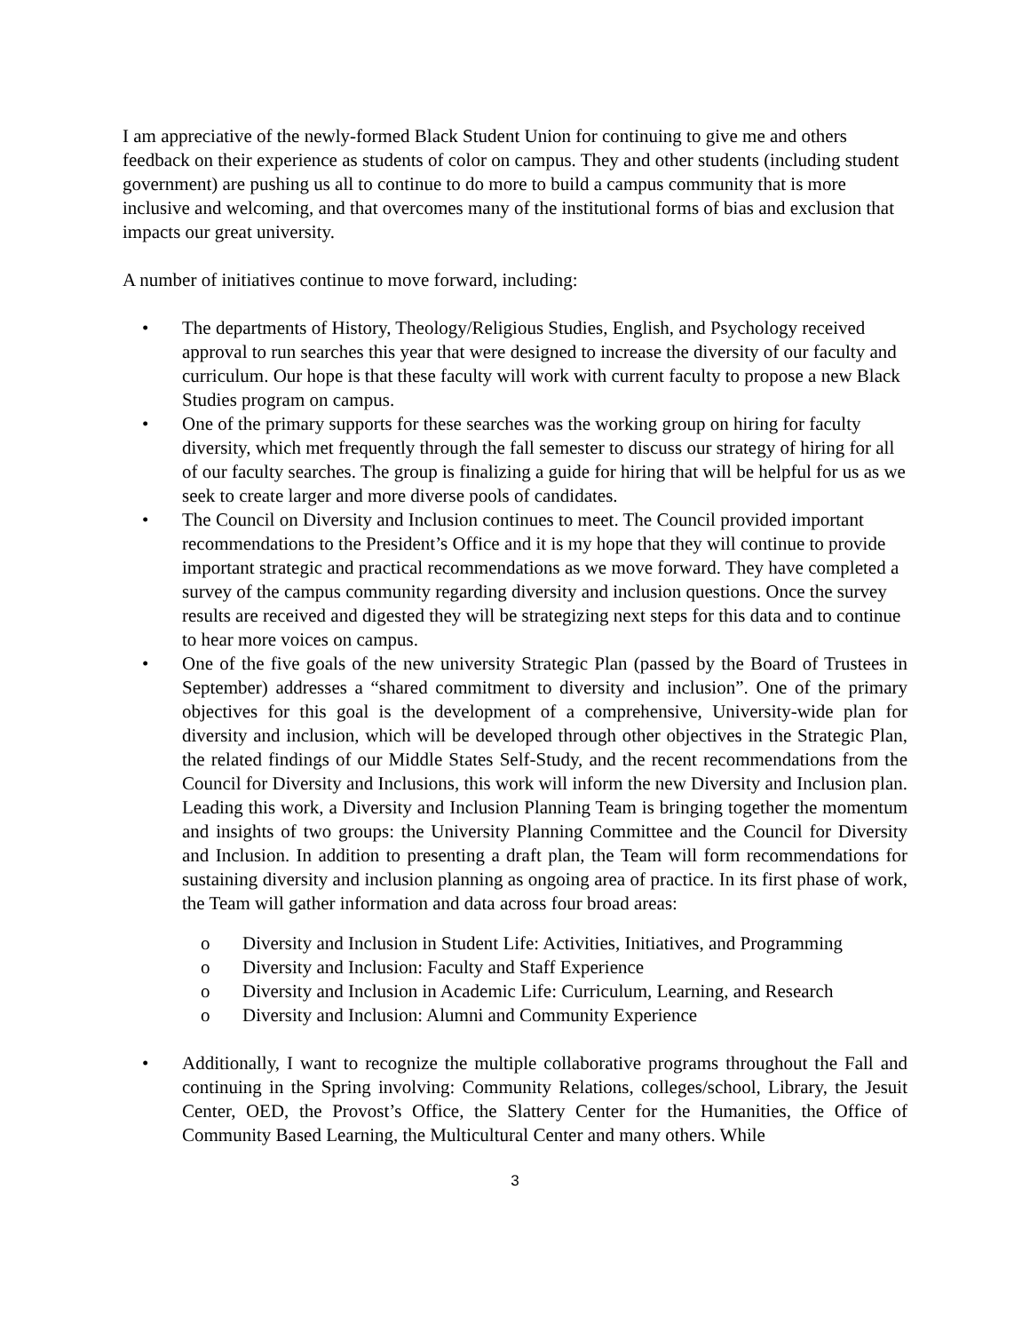I am appreciative of the newly-formed Black Student Union for continuing to give me and others feedback on their experience as students of color on campus. They and other students (including student government) are pushing us all to continue to do more to build a campus community that is more inclusive and welcoming, and that overcomes many of the institutional forms of bias and exclusion that impacts our great university.
A number of initiatives continue to move forward, including:
• The departments of History, Theology/Religious Studies, English, and Psychology received approval to run searches this year that were designed to increase the diversity of our faculty and curriculum. Our hope is that these faculty will work with current faculty to propose a new Black Studies program on campus.
• One of the primary supports for these searches was the working group on hiring for faculty diversity, which met frequently through the fall semester to discuss our strategy of hiring for all of our faculty searches. The group is finalizing a guide for hiring that will be helpful for us as we seek to create larger and more diverse pools of candidates.
• The Council on Diversity and Inclusion continues to meet. The Council provided important recommendations to the President’s Office and it is my hope that they will continue to provide important strategic and practical recommendations as we move forward. They have completed a survey of the campus community regarding diversity and inclusion questions. Once the survey results are received and digested they will be strategizing next steps for this data and to continue to hear more voices on campus.
• One of the five goals of the new university Strategic Plan (passed by the Board of Trustees in September) addresses a “shared commitment to diversity and inclusion”. One of the primary objectives for this goal is the development of a comprehensive, University-wide plan for diversity and inclusion, which will be developed through other objectives in the Strategic Plan, the related findings of our Middle States Self-Study, and the recent recommendations from the Council for Diversity and Inclusions, this work will inform the new Diversity and Inclusion plan. Leading this work, a Diversity and Inclusion Planning Team is bringing together the momentum and insights of two groups: the University Planning Committee and the Council for Diversity and Inclusion. In addition to presenting a draft plan, the Team will form recommendations for sustaining diversity and inclusion planning as ongoing area of practice. In its first phase of work, the Team will gather information and data across four broad areas:
o Diversity and Inclusion in Student Life: Activities, Initiatives, and Programming
o Diversity and Inclusion: Faculty and Staff Experience
o Diversity and Inclusion in Academic Life: Curriculum, Learning, and Research
o Diversity and Inclusion: Alumni and Community Experience
• Additionally, I want to recognize the multiple collaborative programs throughout the Fall and continuing in the Spring involving: Community Relations, colleges/school, Library, the Jesuit Center, OED, the Provost’s Office, the Slattery Center for the Humanities, the Office of Community Based Learning, the Multicultural Center and many others. While
3